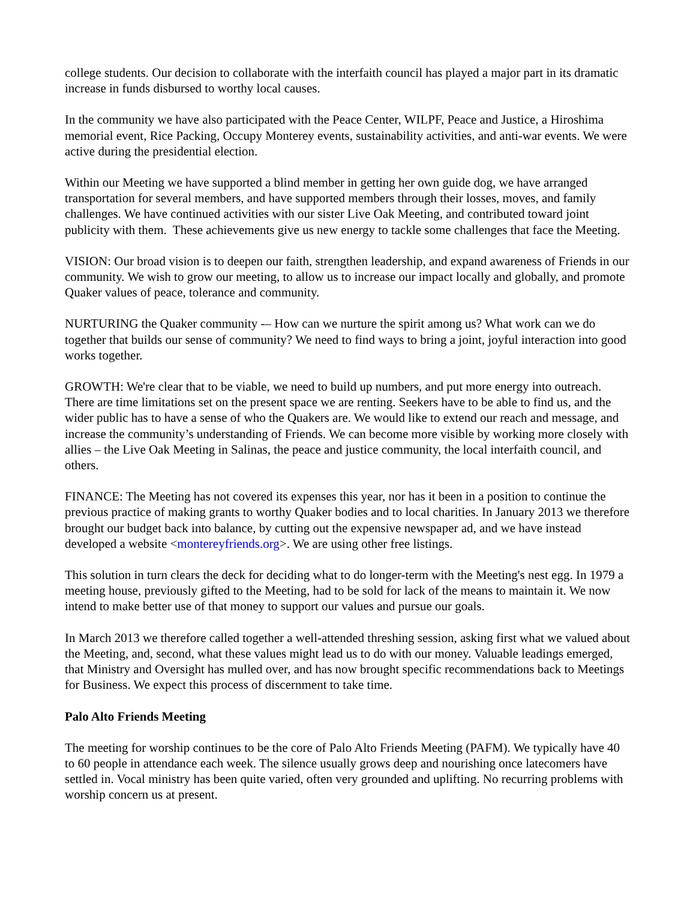college students. Our decision to collaborate with the interfaith council has played a major part in its dramatic increase in funds disbursed to worthy local causes.
In the community we have also participated with the Peace Center, WILPF, Peace and Justice, a Hiroshima memorial event, Rice Packing, Occupy Monterey events, sustainability activities, and anti-war events. We were active during the presidential election.
Within our Meeting we have supported a blind member in getting her own guide dog, we have arranged transportation for several members, and have supported members through their losses, moves, and family challenges. We have continued activities with our sister Live Oak Meeting, and contributed toward joint publicity with them. These achievements give us new energy to tackle some challenges that face the Meeting.
VISION: Our broad vision is to deepen our faith, strengthen leadership, and expand awareness of Friends in our community. We wish to grow our meeting, to allow us to increase our impact locally and globally, and promote Quaker values of peace, tolerance and community.
NURTURING the Quaker community -– How can we nurture the spirit among us? What work can we do together that builds our sense of community? We need to find ways to bring a joint, joyful interaction into good works together.
GROWTH: We're clear that to be viable, we need to build up numbers, and put more energy into outreach. There are time limitations set on the present space we are renting. Seekers have to be able to find us, and the wider public has to have a sense of who the Quakers are. We would like to extend our reach and message, and increase the community’s understanding of Friends. We can become more visible by working more closely with allies – the Live Oak Meeting in Salinas, the peace and justice community, the local interfaith council, and others.
FINANCE: The Meeting has not covered its expenses this year, nor has it been in a position to continue the previous practice of making grants to worthy Quaker bodies and to local charities. In January 2013 we therefore brought our budget back into balance, by cutting out the expensive newspaper ad, and we have instead developed a website <montereyfriends.org>. We are using other free listings.
This solution in turn clears the deck for deciding what to do longer-term with the Meeting's nest egg. In 1979 a meeting house, previously gifted to the Meeting, had to be sold for lack of the means to maintain it. We now intend to make better use of that money to support our values and pursue our goals.
In March 2013 we therefore called together a well-attended threshing session, asking first what we valued about the Meeting, and, second, what these values might lead us to do with our money. Valuable leadings emerged, that Ministry and Oversight has mulled over, and has now brought specific recommendations back to Meetings for Business. We expect this process of discernment to take time.
Palo Alto Friends Meeting
The meeting for worship continues to be the core of Palo Alto Friends Meeting (PAFM). We typically have 40 to 60 people in attendance each week. The silence usually grows deep and nourishing once latecomers have settled in. Vocal ministry has been quite varied, often very grounded and uplifting. No recurring problems with worship concern us at present.